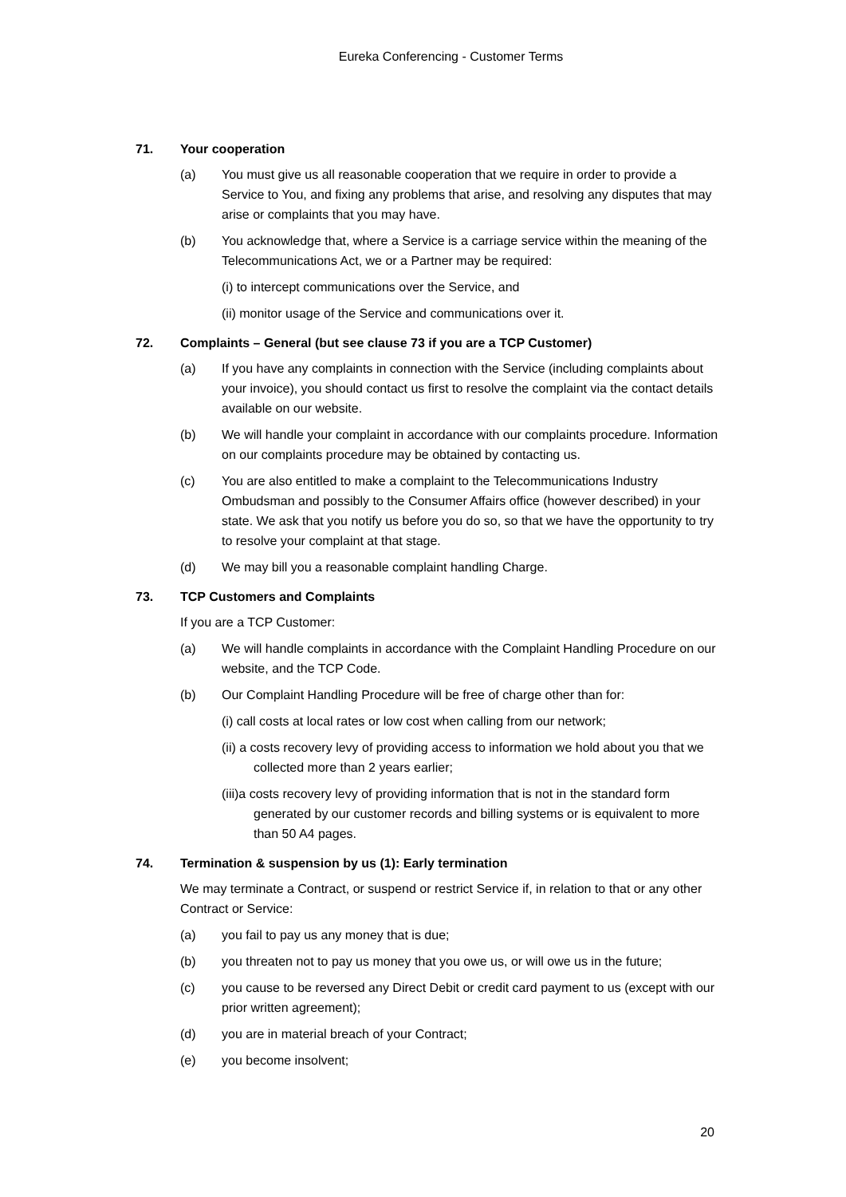Eureka Conferencing - Customer Terms
71. Your cooperation
(a) You must give us all reasonable cooperation that we require in order to provide a Service to You, and fixing any problems that arise, and resolving any disputes that may arise or complaints that you may have.
(b) You acknowledge that, where a Service is a carriage service within the meaning of the Telecommunications Act, we or a Partner may be required:
(i) to intercept communications over the Service, and
(ii) monitor usage of the Service and communications over it.
72. Complaints – General (but see clause 73 if you are a TCP Customer)
(a) If you have any complaints in connection with the Service (including complaints about your invoice), you should contact us first to resolve the complaint via the contact details available on our website.
(b) We will handle your complaint in accordance with our complaints procedure. Information on our complaints procedure may be obtained by contacting us.
(c) You are also entitled to make a complaint to the Telecommunications Industry Ombudsman and possibly to the Consumer Affairs office (however described) in your state. We ask that you notify us before you do so, so that we have the opportunity to try to resolve your complaint at that stage.
(d) We may bill you a reasonable complaint handling Charge.
73. TCP Customers and Complaints
If you are a TCP Customer:
(a) We will handle complaints in accordance with the Complaint Handling Procedure on our website, and the TCP Code.
(b) Our Complaint Handling Procedure will be free of charge other than for:
(i) call costs at local rates or low cost when calling from our network;
(ii) a costs recovery levy of providing access to information we hold about you that we collected more than 2 years earlier;
(iii)a costs recovery levy of providing information that is not in the standard form generated by our customer records and billing systems or is equivalent to more than 50 A4 pages.
74. Termination & suspension by us (1): Early termination
We may terminate a Contract, or suspend or restrict Service if, in relation to that or any other Contract or Service:
(a) you fail to pay us any money that is due;
(b) you threaten not to pay us money that you owe us, or will owe us in the future;
(c) you cause to be reversed any Direct Debit or credit card payment to us (except with our prior written agreement);
(d) you are in material breach of your Contract;
(e) you become insolvent;
20